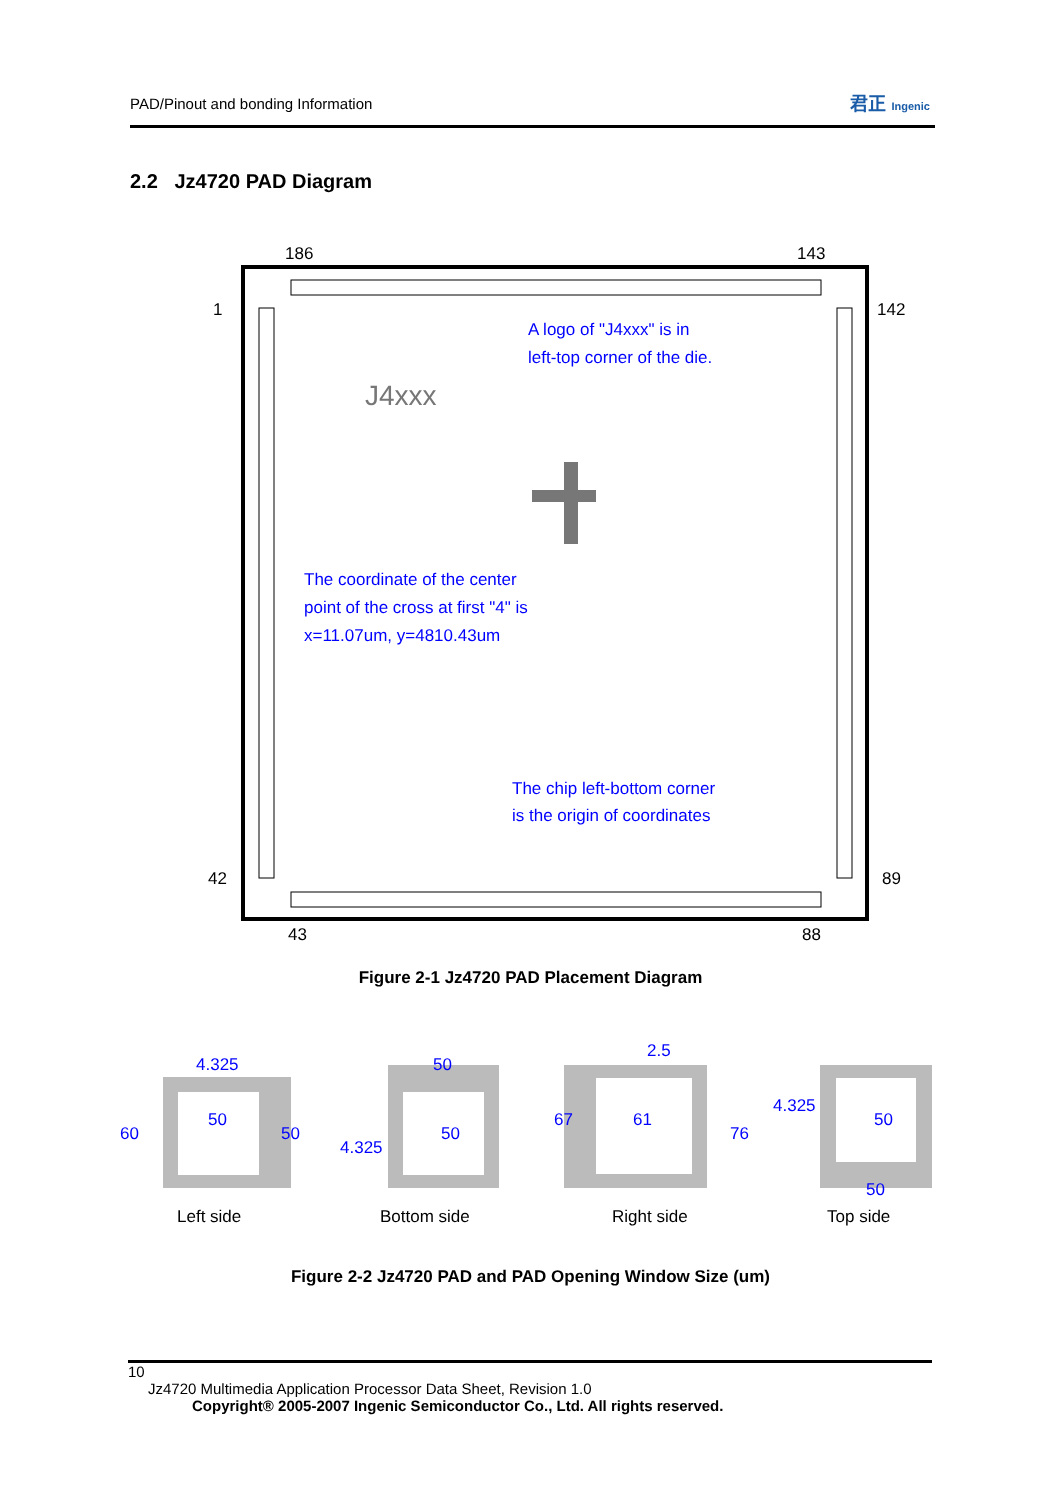PAD/Pinout and bonding Information
君正 Ingenic
2.2 Jz4720 PAD Diagram
186
143
1
142
42
89
43
88
J4xxx
A logo of "J4xxx" is in
left-top corner of the die.
The coordinate of the center
point of the cross at first "4" is
x=11.07um, y=4810.43um
The chip left-bottom corner
is the origin of coordinates
Figure 2-1 Jz4720 PAD Placement Diagram
4.325
50
60
50
50
50
4.325
2.5
67
61
76
4.325
50
50
Left side
Bottom side
Right side
Top side
Figure 2-2 Jz4720 PAD and PAD Opening Window Size (um)
10
Jz4720 Multimedia Application Processor Data Sheet, Revision 1.0
Copyright® 2005-2007 Ingenic Semiconductor Co., Ltd. All rights reserved.